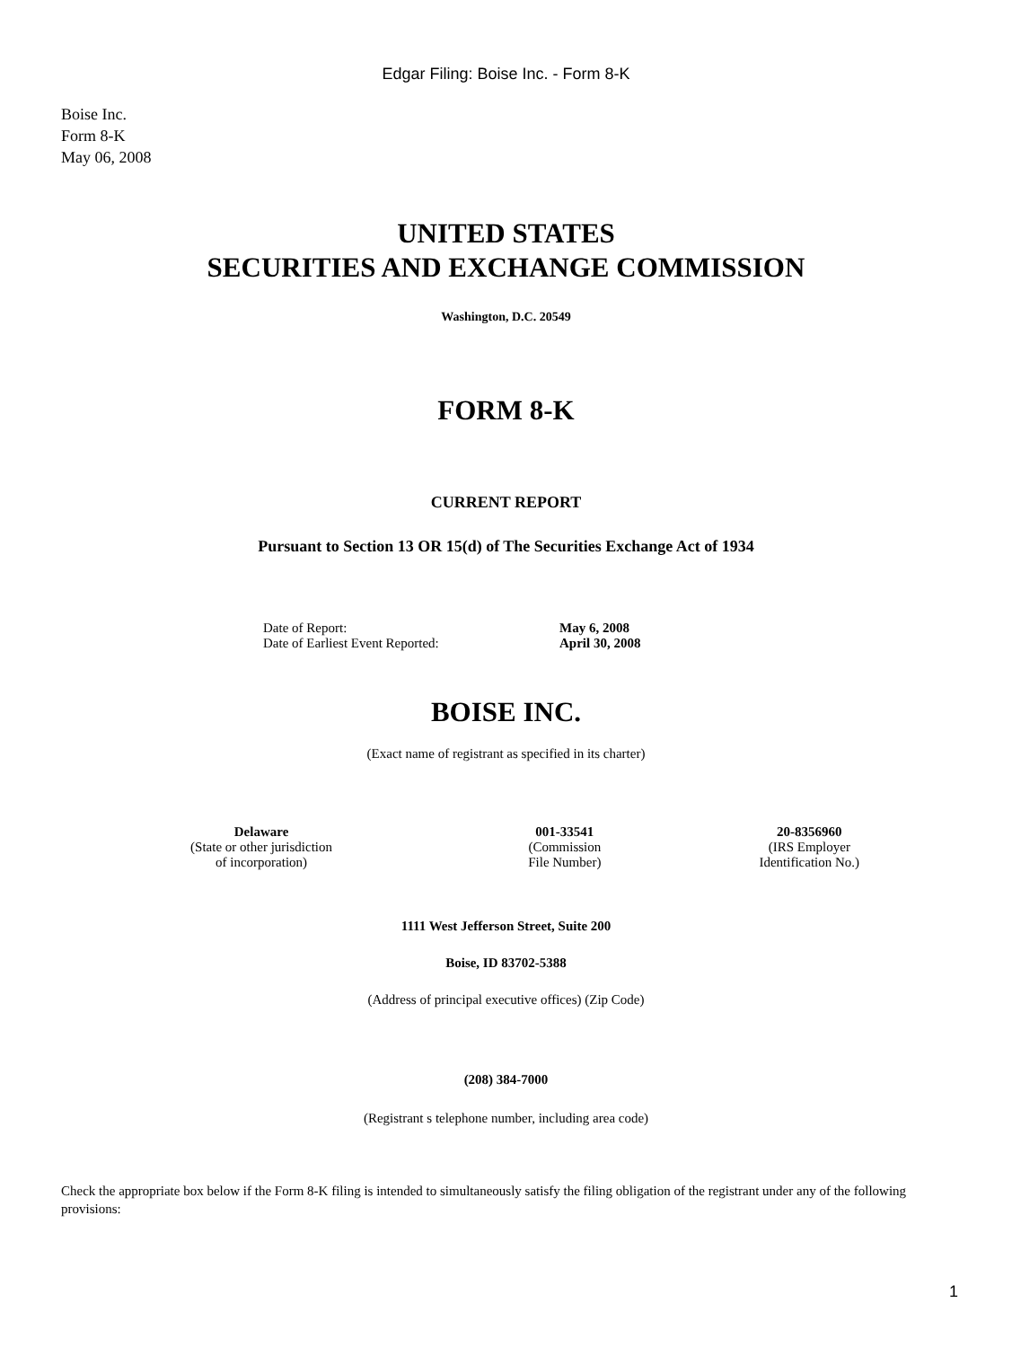Edgar Filing: Boise Inc. - Form 8-K
Boise Inc.
Form 8-K
May 06, 2008
UNITED STATES
SECURITIES AND EXCHANGE COMMISSION
Washington, D.C. 20549
FORM 8-K
CURRENT REPORT
Pursuant to Section 13 OR 15(d) of The Securities Exchange Act of 1934
| Date of Report: | May 6, 2008 |
| Date of Earliest Event Reported: | April 30, 2008 |
BOISE INC.
(Exact name of registrant as specified in its charter)
| Delaware | 001-33541 | 20-8356960 |
| (State or other jurisdiction of incorporation) | (Commission File Number) | (IRS Employer Identification No.) |
1111 West Jefferson Street, Suite 200
Boise, ID 83702-5388
(Address of principal executive offices) (Zip Code)
(208) 384-7000
(Registrant s telephone number, including area code)
Check the appropriate box below if the Form 8-K filing is intended to simultaneously satisfy the filing obligation of the registrant under any of the following provisions:
1